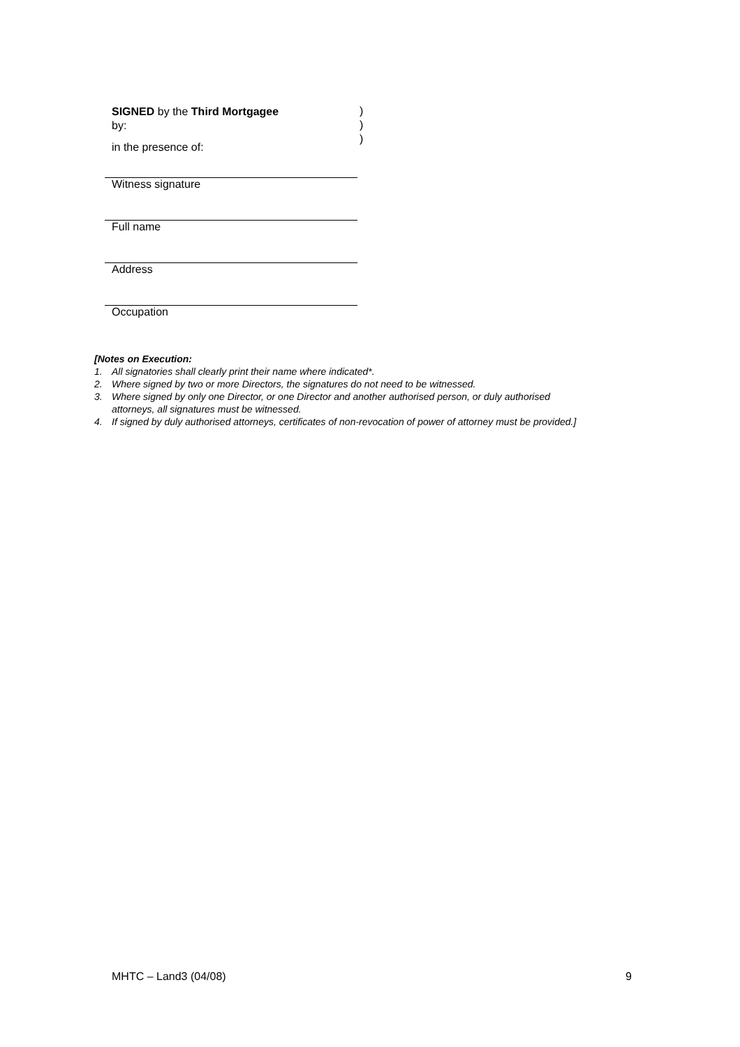SIGNED by the Third Mortgagee
)
by:
)
)
in the presence of:
Witness signature
Full name
Address
Occupation
[Notes on Execution:
1. All signatories shall clearly print their name where indicated*.
2. Where signed by two or more Directors, the signatures do not need to be witnessed.
3. Where signed by only one Director, or one Director and another authorised person, or duly authorised
attorneys, all signatures must be witnessed.
4. If signed by duly authorised attorneys, certificates of non-revocation of power of attorney must be provided.]
MHTC – Land3 (04/08) 9